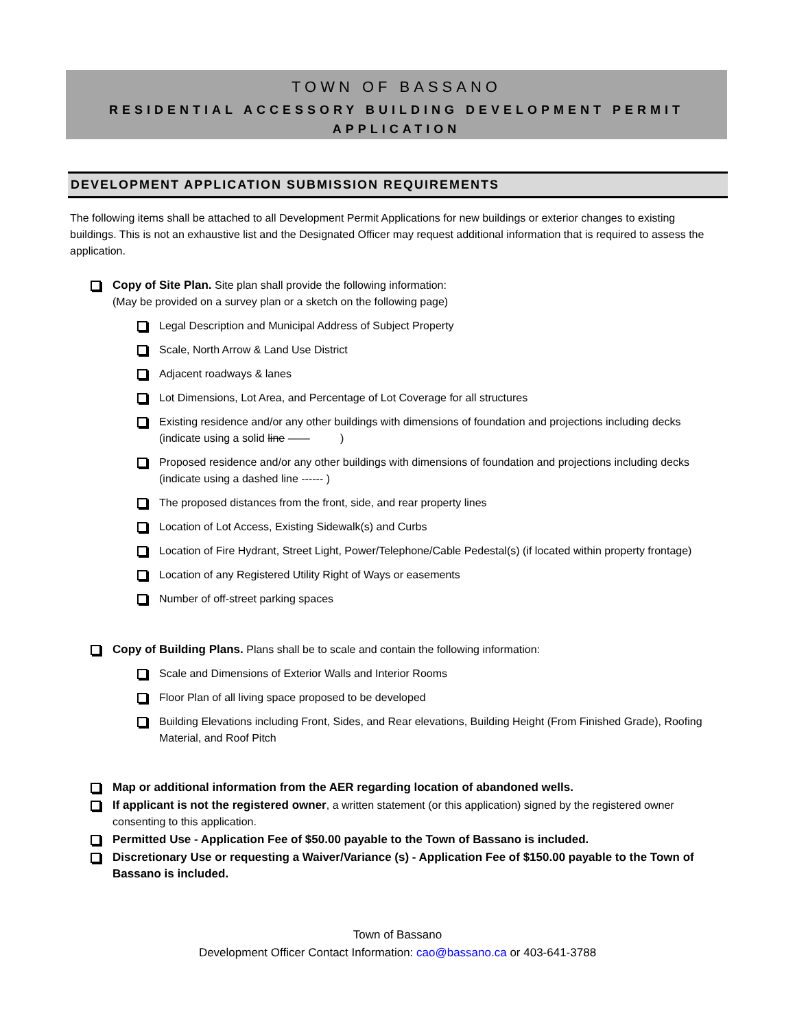TOWN OF BASSANO
RESIDENTIAL ACCESSORY BUILDING DEVELOPMENT PERMIT
APPLICATION
DEVELOPMENT APPLICATION SUBMISSION REQUIREMENTS
The following items shall be attached to all Development Permit Applications for new buildings or exterior changes to existing buildings. This is not an exhaustive list and the Designated Officer may request additional information that is required to assess the application.
Copy of Site Plan. Site plan shall provide the following information:
(May be provided on a survey plan or a sketch on the following page)
Legal Description and Municipal Address of Subject Property
Scale, North Arrow & Land Use District
Adjacent roadways & lanes
Lot Dimensions, Lot Area, and Percentage of Lot Coverage for all structures
Existing residence and/or any other buildings with dimensions of foundation and projections including decks (indicate using a solid line —— )
Proposed residence and/or any other buildings with dimensions of foundation and projections including decks (indicate using a dashed line ------ )
The proposed distances from the front, side, and rear property lines
Location of Lot Access, Existing Sidewalk(s) and Curbs
Location of Fire Hydrant, Street Light, Power/Telephone/Cable Pedestal(s) (if located within property frontage)
Location of any Registered Utility Right of Ways or easements
Number of off-street parking spaces
Copy of Building Plans. Plans shall be to scale and contain the following information:
Scale and Dimensions of Exterior Walls and Interior Rooms
Floor Plan of all living space proposed to be developed
Building Elevations including Front, Sides, and Rear elevations, Building Height (From Finished Grade), Roofing Material, and Roof Pitch
Map or additional information from the AER regarding location of abandoned wells.
If applicant is not the registered owner, a written statement (or this application) signed by the registered owner consenting to this application.
Permitted Use - Application Fee of $50.00 payable to the Town of Bassano is included.
Discretionary Use or requesting a Waiver/Variance (s) - Application Fee of $150.00 payable to the Town of Bassano is included.
Town of Bassano
Development Officer Contact Information: cao@bassano.ca or 403-641-3788